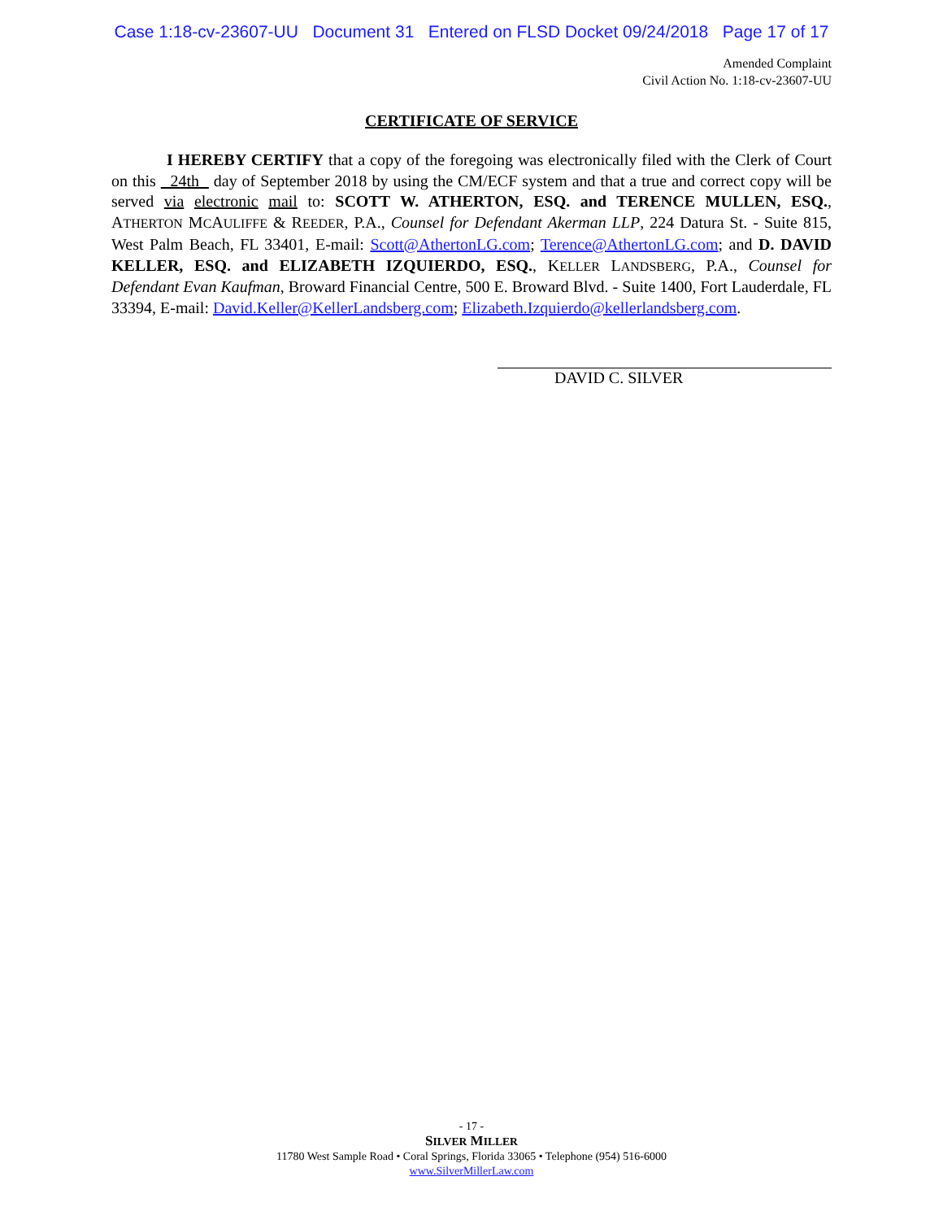Case 1:18-cv-23607-UU Document 31 Entered on FLSD Docket 09/24/2018 Page 17 of 17
Amended Complaint
Civil Action No. 1:18-cv-23607-UU
CERTIFICATE OF SERVICE
I HEREBY CERTIFY that a copy of the foregoing was electronically filed with the Clerk of Court on this 24th day of September 2018 by using the CM/ECF system and that a true and correct copy will be served via electronic mail to: SCOTT W. ATHERTON, ESQ. and TERENCE MULLEN, ESQ., ATHERTON MCAULIFFE & REEDER, P.A., Counsel for Defendant Akerman LLP, 224 Datura St. - Suite 815, West Palm Beach, FL 33401, E-mail: Scott@AthertonLG.com; Terence@AthertonLG.com; and D. DAVID KELLER, ESQ. and ELIZABETH IZQUIERDO, ESQ., KELLER LANDSBERG, P.A., Counsel for Defendant Evan Kaufman, Broward Financial Centre, 500 E. Broward Blvd. - Suite 1400, Fort Lauderdale, FL 33394, E-mail: David.Keller@KellerLandsberg.com; Elizabeth.Izquierdo@kellerlandsberg.com.
DAVID C. SILVER
- 17 -
SILVER MILLER
11780 West Sample Road • Coral Springs, Florida 33065 • Telephone (954) 516-6000
www.SilverMillerLaw.com